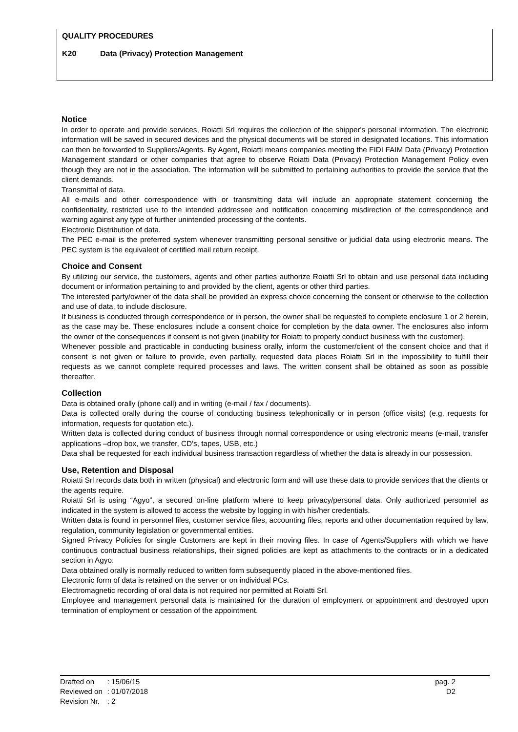QUALITY PROCEDURES
K20 Data (Privacy) Protection Management
Notice
In order to operate and provide services, Roiatti Srl requires the collection of the shipper's personal information. The electronic information will be saved in secured devices and the physical documents will be stored in designated locations. This information can then be forwarded to Suppliers/Agents. By Agent, Roiatti means companies meeting the FIDI FAIM Data (Privacy) Protection Management standard or other companies that agree to observe Roiatti Data (Privacy) Protection Management Policy even though they are not in the association. The information will be submitted to pertaining authorities to provide the service that the client demands.
Transmittal of data.
All e-mails and other correspondence with or transmitting data will include an appropriate statement concerning the confidentiality, restricted use to the intended addressee and notification concerning misdirection of the correspondence and warning against any type of further unintended processing of the contents.
Electronic Distribution of data.
The PEC e-mail is the preferred system whenever transmitting personal sensitive or judicial data using electronic means. The PEC system is the equivalent of certified mail return receipt.
Choice and Consent
By utilizing our service, the customers, agents and other parties authorize Roiatti Srl to obtain and use personal data including document or information pertaining to and provided by the client, agents or other third parties.
The interested party/owner of the data shall be provided an express choice concerning the consent or otherwise to the collection and use of data, to include disclosure.
If business is conducted through correspondence or in person, the owner shall be requested to complete enclosure 1 or 2 herein, as the case may be. These enclosures include a consent choice for completion by the data owner. The enclosures also inform the owner of the consequences if consent is not given (inability for Roiatti to properly conduct business with the customer).
Whenever possible and practicable in conducting business orally, inform the customer/client of the consent choice and that if consent is not given or failure to provide, even partially, requested data places Roiatti Srl in the impossibility to fulfill their requests as we cannot complete required processes and laws. The written consent shall be obtained as soon as possible thereafter.
Collection
Data is obtained orally (phone call) and in writing (e-mail / fax / documents).
Data is collected orally during the course of conducting business telephonically or in person (office visits) (e.g. requests for information, requests for quotation etc.).
Written data is collected during conduct of business through normal correspondence or using electronic means (e-mail, transfer applications –drop box, we transfer, CD’s, tapes, USB, etc.)
Data shall be requested for each individual business transaction regardless of whether the data is already in our possession.
Use, Retention and Disposal
Roiatti Srl records data both in written (physical) and electronic form and will use these data to provide services that the clients or the agents require.
Roiatti Srl is using “Agyo”, a secured on-line platform where to keep privacy/personal data. Only authorized personnel as indicated in the system is allowed to access the website by logging in with his/her credentials.
Written data is found in personnel files, customer service files, accounting files, reports and other documentation required by law, regulation, community legislation or governmental entities.
Signed Privacy Policies for single Customers are kept in their moving files. In case of Agents/Suppliers with which we have continuous contractual business relationships, their signed policies are kept as attachments to the contracts or in a dedicated section in Agyo.
Data obtained orally is normally reduced to written form subsequently placed in the above-mentioned files.
Electronic form of data is retained on the server or on individual PCs.
Electromagnetic recording of oral data is not required nor permitted at Roiatti Srl.
Employee and management personal data is maintained for the duration of employment or appointment and destroyed upon termination of employment or cessation of the appointment.
| Drafted on | : 15/06/15 |
| Reviewed on | : 01/07/2018 |
| Revision Nr. | : 2 |
pag. 2
D2